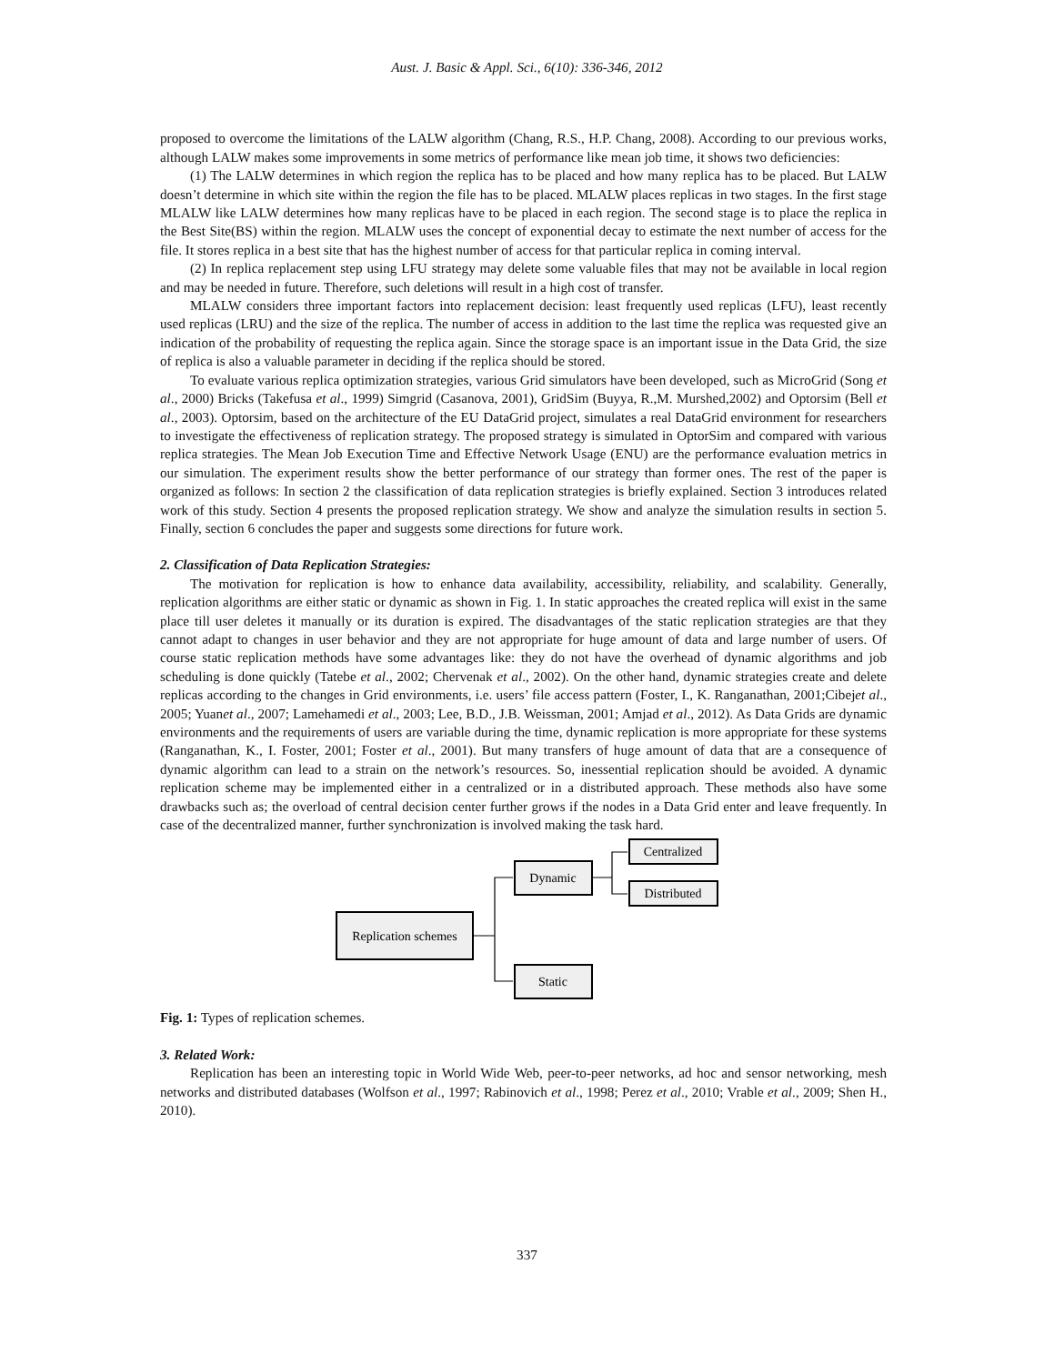Aust. J. Basic & Appl. Sci., 6(10): 336-346, 2012
proposed to overcome the limitations of the LALW algorithm (Chang, R.S., H.P. Chang, 2008). According to our previous works, although LALW makes some improvements in some metrics of performance like mean job time, it shows two deficiencies:
(1) The LALW determines in which region the replica has to be placed and how many replica has to be placed. But LALW doesn’t determine in which site within the region the file has to be placed. MLALW places replicas in two stages. In the first stage MLALW like LALW determines how many replicas have to be placed in each region. The second stage is to place the replica in the Best Site(BS) within the region. MLALW uses the concept of exponential decay to estimate the next number of access for the file. It stores replica in a best site that has the highest number of access for that particular replica in coming interval.
(2) In replica replacement step using LFU strategy may delete some valuable files that may not be available in local region and may be needed in future. Therefore, such deletions will result in a high cost of transfer.
MLALW considers three important factors into replacement decision: least frequently used replicas (LFU), least recently used replicas (LRU) and the size of the replica. The number of access in addition to the last time the replica was requested give an indication of the probability of requesting the replica again. Since the storage space is an important issue in the Data Grid, the size of replica is also a valuable parameter in deciding if the replica should be stored.
To evaluate various replica optimization strategies, various Grid simulators have been developed, such as MicroGrid (Song et al., 2000) Bricks (Takefusa et al., 1999) Simgrid (Casanova, 2001), GridSim (Buyya, R.,M. Murshed,2002) and Optorsim (Bell et al., 2003). Optorsim, based on the architecture of the EU DataGrid project, simulates a real DataGrid environment for researchers to investigate the effectiveness of replication strategy. The proposed strategy is simulated in OptorSim and compared with various replica strategies. The Mean Job Execution Time and Effective Network Usage (ENU) are the performance evaluation metrics in our simulation. The experiment results show the better performance of our strategy than former ones. The rest of the paper is organized as follows: In section 2 the classification of data replication strategies is briefly explained. Section 3 introduces related work of this study. Section 4 presents the proposed replication strategy. We show and analyze the simulation results in section 5. Finally, section 6 concludes the paper and suggests some directions for future work.
2. Classification of Data Replication Strategies:
The motivation for replication is how to enhance data availability, accessibility, reliability, and scalability. Generally, replication algorithms are either static or dynamic as shown in Fig. 1. In static approaches the created replica will exist in the same place till user deletes it manually or its duration is expired. The disadvantages of the static replication strategies are that they cannot adapt to changes in user behavior and they are not appropriate for huge amount of data and large number of users. Of course static replication methods have some advantages like: they do not have the overhead of dynamic algorithms and job scheduling is done quickly (Tatebe et al., 2002; Chervenak et al., 2002). On the other hand, dynamic strategies create and delete replicas according to the changes in Grid environments, i.e. users’ file access pattern (Foster, I., K. Ranganathan, 2001;Cibejet al., 2005; Yuanet al., 2007; Lamehamedi et al., 2003; Lee, B.D., J.B. Weissman, 2001; Amjad et al., 2012). As Data Grids are dynamic environments and the requirements of users are variable during the time, dynamic replication is more appropriate for these systems (Ranganathan, K., I. Foster, 2001; Foster et al., 2001). But many transfers of huge amount of data that are a consequence of dynamic algorithm can lead to a strain on the network’s resources. So, inessential replication should be avoided. A dynamic replication scheme may be implemented either in a centralized or in a distributed approach. These methods also have some drawbacks such as; the overload of central decision center further grows if the nodes in a Data Grid enter and leave frequently. In case of the decentralized manner, further synchronization is involved making the task hard.
Replication schemes
Dynamic
Static
Centralized
Distributed
Fig. 1: Types of replication schemes.
3. Related Work:
Replication has been an interesting topic in World Wide Web, peer-to-peer networks, ad hoc and sensor networking, mesh networks and distributed databases (Wolfson et al., 1997; Rabinovich et al., 1998; Perez et al., 2010; Vrable et al., 2009; Shen H., 2010).
337